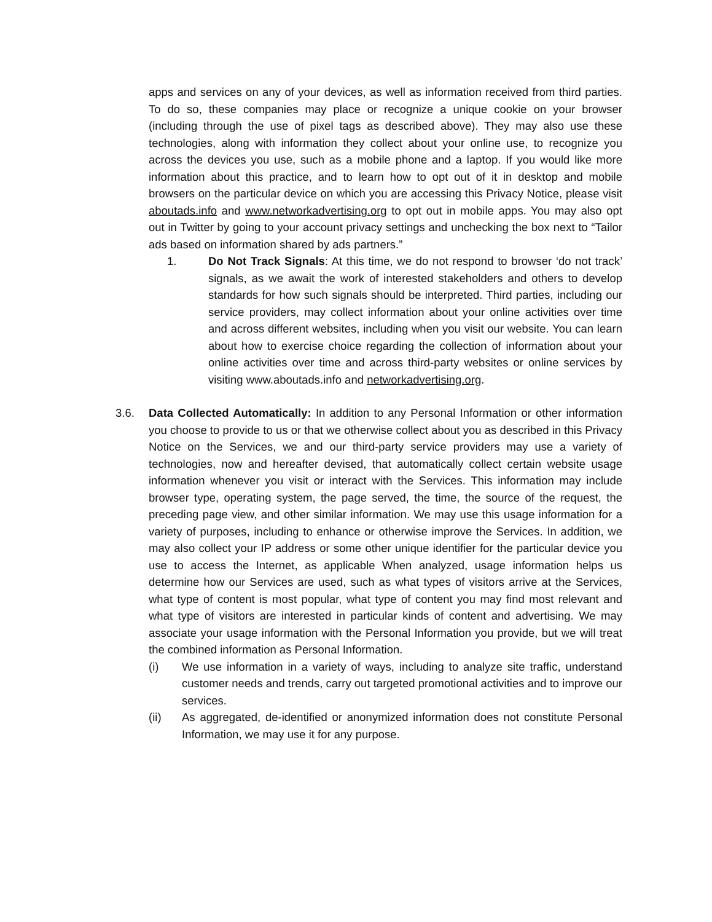apps and services on any of your devices, as well as information received from third parties. To do so, these companies may place or recognize a unique cookie on your browser (including through the use of pixel tags as described above). They may also use these technologies, along with information they collect about your online use, to recognize you across the devices you use, such as a mobile phone and a laptop. If you would like more information about this practice, and to learn how to opt out of it in desktop and mobile browsers on the particular device on which you are accessing this Privacy Notice, please visit aboutads.info and www.networkadvertising.org to opt out in mobile apps. You may also opt out in Twitter by going to your account privacy settings and unchecking the box next to “Tailor ads based on information shared by ads partners.”
1. Do Not Track Signals: At this time, we do not respond to browser ‘do not track’ signals, as we await the work of interested stakeholders and others to develop standards for how such signals should be interpreted. Third parties, including our service providers, may collect information about your online activities over time and across different websites, including when you visit our website. You can learn about how to exercise choice regarding the collection of information about your online activities over time and across third-party websites or online services by visiting www.aboutads.info and networkadvertising.org.
3.6. Data Collected Automatically: In addition to any Personal Information or other information you choose to provide to us or that we otherwise collect about you as described in this Privacy Notice on the Services, we and our third-party service providers may use a variety of technologies, now and hereafter devised, that automatically collect certain website usage information whenever you visit or interact with the Services. This information may include browser type, operating system, the page served, the time, the source of the request, the preceding page view, and other similar information. We may use this usage information for a variety of purposes, including to enhance or otherwise improve the Services. In addition, we may also collect your IP address or some other unique identifier for the particular device you use to access the Internet, as applicable When analyzed, usage information helps us determine how our Services are used, such as what types of visitors arrive at the Services, what type of content is most popular, what type of content you may find most relevant and what type of visitors are interested in particular kinds of content and advertising. We may associate your usage information with the Personal Information you provide, but we will treat the combined information as Personal Information.
(i) We use information in a variety of ways, including to analyze site traffic, understand customer needs and trends, carry out targeted promotional activities and to improve our services.
(ii) As aggregated, de-identified or anonymized information does not constitute Personal Information, we may use it for any purpose.